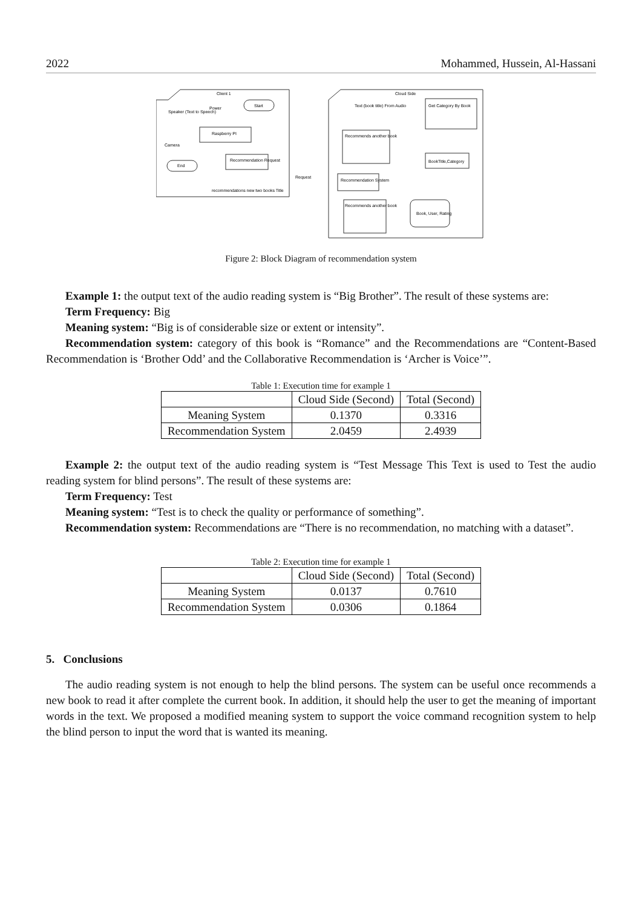2022 Mohammed, Hussein, Al-Hassani
Client 1
Cloud Side
Speaker (Text to Speech)
Power
Start
Raspberry PI
Camera
End
Recommendation Request
Request
recommendations new two books Title
Text (book title) From Audio
Get Category By Book
Recommends another book
Recommendation System
BookTitle,Category
Recommends another book
Book, User, Rating
Figure 2: Block Diagram of recommendation system
Example 1: the output text of the audio reading system is “Big Brother”. The result of these systems are:
Term Frequency: Big
Meaning system: “Big is of considerable size or extent or intensity”.
Recommendation system: category of this book is “Romance” and the Recommendations are “Content-Based Recommendation is ‘Brother Odd’ and the Collaborative Recommendation is ‘Archer is Voice’”.
Table 1: Execution time for example 1
| | Cloud Side (Second) | Total (Second) |
| --- | --- | --- |
| Meaning System | 0.1370 | 0.3316 |
| Recommendation System | 2.0459 | 2.4939 |
Example 2: the output text of the audio reading system is “Test Message This Text is used to Test the audio reading system for blind persons”. The result of these systems are:
Term Frequency: Test
Meaning system: “Test is to check the quality or performance of something”.
Recommendation system: Recommendations are “There is no recommendation, no matching with a dataset”.
Table 2: Execution time for example 1
| | Cloud Side (Second) | Total (Second) |
| --- | --- | --- |
| Meaning System | 0.0137 | 0.7610 |
| Recommendation System | 0.0306 | 0.1864 |
5. Conclusions
The audio reading system is not enough to help the blind persons. The system can be useful once recommends a new book to read it after complete the current book. In addition, it should help the user to get the meaning of important words in the text. We proposed a modified meaning system to support the voice command recognition system to help the blind person to input the word that is wanted its meaning.